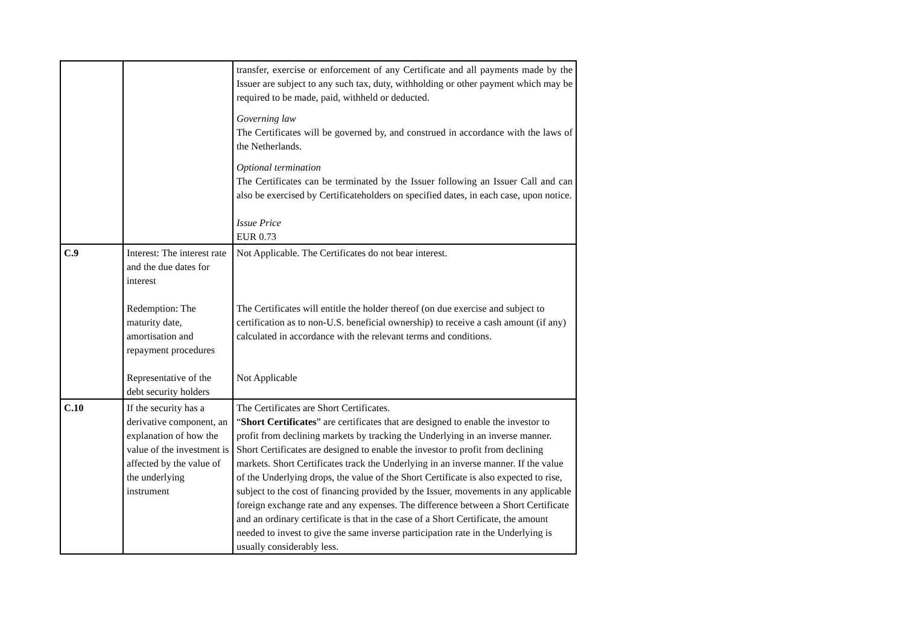| | | transfer, exercise or enforcement of any Certificate and all payments made by the Issuer are subject to any such tax, duty, withholding or other payment which may be required to be made, paid, withheld or deducted. Governing law The Certificates will be governed by, and construed in accordance with the laws of the Netherlands. Optional termination The Certificates can be terminated by the Issuer following an Issuer Call and can also be exercised by Certificateholders on specified dates, in each case, upon notice. Issue Price EUR 0.73 |
| C.9 | Interest: The interest rate and the due dates for interest Redemption: The maturity date, amortisation and repayment procedures Representative of the debt security holders | Not Applicable. The Certificates do not bear interest. The Certificates will entitle the holder thereof (on due exercise and subject to certification as to non-U.S. beneficial ownership) to receive a cash amount (if any) calculated in accordance with the relevant terms and conditions. Not Applicable |
| C.10 | If the security has a derivative component, an explanation of how the value of the investment is affected by the value of the underlying instrument | The Certificates are Short Certificates. “ Short Certificates ” are certificates that are designed to enable the investor to profit from declining markets by tracking the Underlying in an inverse manner. Short Certificates are designed to enable the investor to profit from declining markets. Short Certificates track the Underlying in an inverse manner. If the value of the Underlying drops, the value of the Short Certificate is also expected to rise, subject to the cost of financing provided by the Issuer, movements in any applicable foreign exchange rate and any expenses. The difference between a Short Certificate and an ordinary certificate is that in the case of a Short Certificate, the amount needed to invest to give the same inverse participation rate in the Underlying is usually considerably less. |